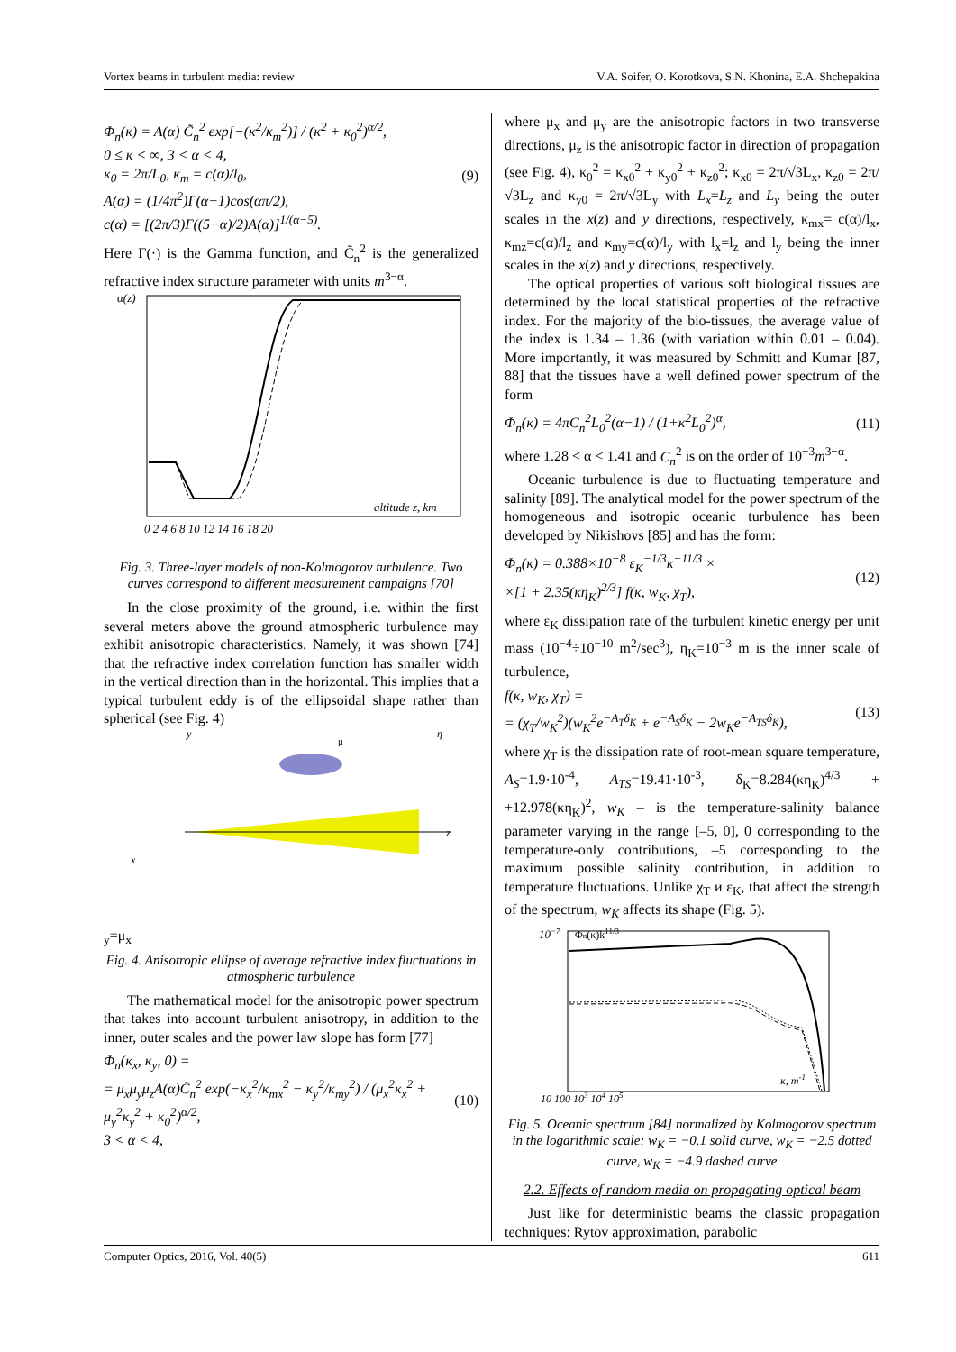Vortex beams in turbulent media: review V.A. Soifer, O. Korotkova, S.N. Khonina, E.A. Shchepakina
Φ<sub>n</sub>(κ) = A(α) C̃<sub>n</sub><sup>2</sup> exp[−(κ<sup>2</sup>/κ<sub>m</sub><sup>2</sup>)] / (κ<sup>2</sup> + κ<sub>0</sub><sup>2</sup>)<sup>α/2</sup>,
0 ≤ κ < ∞, 3 < α < 4,
κ<sub>0</sub> = 2π/L<sub>0</sub>, κ<sub>m</sub> = c(α)/l<sub>0</sub>,
A(α) = (1/4π<sup>2</sup>)Γ(α−1)cos(απ/2),
c(α) = [(2π/3)Γ((5−α)/2)A(α)]<sup>1/(α−5)</sup>.
(9)
Here Γ(·) is the Gamma function, and C̃<sub>n</sub><sup>2</sup> is the generalized refractive index structure parameter with units m<sup>3−α</sup>.
α(z)
altitude z, km
0 2 4 6 8 10 12 14 16 18 20
Fig. 3. Three-layer models of non-Kolmogorov turbulence. Two curves correspond to different measurement campaigns [70]
In the close proximity of the ground, i.e. within the first several meters above the ground atmospheric turbulence may exhibit anisotropic characteristics. Namely, it was shown [74] that the refractive index correlation function has smaller width in the vertical direction than in the horizontal. This implies that a typical turbulent eddy is of the ellipsoidal shape rather than spherical (see Fig. 4)
y
η
z
x
μy=μx
Fig. 4. Anisotropic ellipse of average refractive index fluctuations in atmospheric turbulence
The mathematical model for the anisotropic power spectrum that takes into account turbulent anisotropy, in addition to the inner, outer scales and the power law slope has form [77]
Φ<sub>n</sub>(κ<sub>x</sub>, κ<sub>y</sub>, 0) =
= μ<sub>x</sub>μ<sub>y</sub>μ<sub>z</sub>A(α)C̃<sub>n</sub><sup>2</sup> exp(−κ<sub>x</sub><sup>2</sup>/κ<sub>mx</sub><sup>2</sup> − κ<sub>y</sub><sup>2</sup>/κ<sub>my</sub><sup>2</sup>) / (μ<sub>x</sub><sup>2</sup>κ<sub>x</sub><sup>2</sup> + μ<sub>y</sub><sup>2</sup>κ<sub>y</sub><sup>2</sup> + κ<sub>0</sub><sup>2</sup>)<sup>α/2</sup>,
3 < α < 4,
(10)
where μ<sub>x</sub> and μ<sub>y</sub> are the anisotropic factors in two transverse directions, μ<sub>z</sub> is the anisotropic factor in direction of propagation (see Fig. 4), κ<sub>0</sub><sup>2</sup> = κ<sub>x0</sub><sup>2</sup> + κ<sub>y0</sub><sup>2</sup> + κ<sub>z0</sub><sup>2</sup>; κ<sub>x0</sub> = 2π/√3L<sub>x</sub>, κ<sub>z0</sub> = 2π/√3L<sub>z</sub> and κ<sub>y0</sub> = 2π/√3L<sub>y</sub> with L<sub>x</sub>=L<sub>z</sub> and L<sub>y</sub> being the outer scales in the x(z) and y directions, respectively, κ<sub>mx</sub>= c(α)/l<sub>x</sub>, κ<sub>mz</sub>=c(α)/l<sub>z</sub> and κ<sub>my</sub>=c(α)/l<sub>y</sub> with l<sub>x</sub>=l<sub>z</sub> and l<sub>y</sub> being the inner scales in the x(z) and y directions, respectively.
The optical properties of various soft biological tissues are determined by the local statistical properties of the refractive index. For the majority of the bio-tissues, the average value of the index is 1.34 – 1.36 (with variation within 0.01 – 0.04). More importantly, it was measured by Schmitt and Kumar [87, 88] that the tissues have a well defined power spectrum of the form
Φ<sub>n</sub>(κ) = 4πC<sub>n</sub><sup>2</sup>L<sub>0</sub><sup>2</sup>(α−1) / (1+κ<sup>2</sup>L<sub>0</sub><sup>2</sup>)<sup>α</sup>,
(11)
where 1.28 < α < 1.41 and C<sub>n</sub><sup>2</sup> is on the order of 10<sup>−3</sup>m<sup>3−α</sup>.
Oceanic turbulence is due to fluctuating temperature and salinity [89]. The analytical model for the power spectrum of the homogeneous and isotropic oceanic turbulence has been developed by Nikishovs [85] and has the form:
Φ<sub>n</sub>(κ) = 0.388×10<sup>−8</sup> ε<sub>K</sub><sup>−1/3</sup>κ<sup>−11/3</sup> ×
×[1 + 2.35(κη<sub>K</sub>)<sup>2/3</sup>] f(κ, w<sub>K</sub>, χ<sub>T</sub>),
(12)
where ε<sub>K</sub> dissipation rate of the turbulent kinetic energy per unit mass (10<sup>−4</sup>÷10<sup>−10</sup> m<sup>2</sup>/sec<sup>3</sup>), η<sub>K</sub>=10<sup>−3</sup> m is the inner scale of turbulence,
f(κ, w<sub>K</sub>, χ<sub>T</sub>) =
= (χ<sub>T</sub>/w<sub>K</sub><sup>2</sup>)(w<sub>K</sub><sup>2</sup>e<sup>−A<sub>T</sub>δ<sub>K</sub></sup> + e<sup>−A<sub>S</sub>δ<sub>K</sub></sup> − 2w<sub>K</sub>e<sup>−A<sub>TS</sub>δ<sub>K</sub></sup>),
(13)
where χ<sub>T</sub> is the dissipation rate of root-mean square temperature, A<sub>S</sub>=1.9·10<sup>-4</sup>, A<sub>TS</sub>=19.41·10<sup>-3</sup>, δ<sub>K</sub>=8.284(κη<sub>K</sub>)<sup>4/3</sup> + +12.978(κη<sub>K</sub>)<sup>2</sup>, w<sub>K</sub> – is the temperature-salinity balance parameter varying in the range [–5, 0], 0 corresponding to the temperature-only contributions, –5 corresponding to the maximum possible salinity contribution, in addition to temperature fluctuations. Unlike χ<sub>T</sub> и ε<sub>K</sub>, that affect the strength of the spectrum, w<sub>K</sub> affects its shape (Fig. 5).
10−7
Φn(κ)k11/3
10 100 103 104 105
κ, m-1
Fig. 5. Oceanic spectrum [84] normalized by Kolmogorov spectrum in the logarithmic scale: w<sub>K</sub> = −0.1 solid curve, w<sub>K</sub> = −2.5 dotted curve, w<sub>K</sub> = −4.9 dashed curve
2.2. Effects of random media on propagating optical beam
Just like for deterministic beams the classic propagation techniques: Rytov approximation, parabolic
Computer Optics, 2016, Vol. 40(5) 611